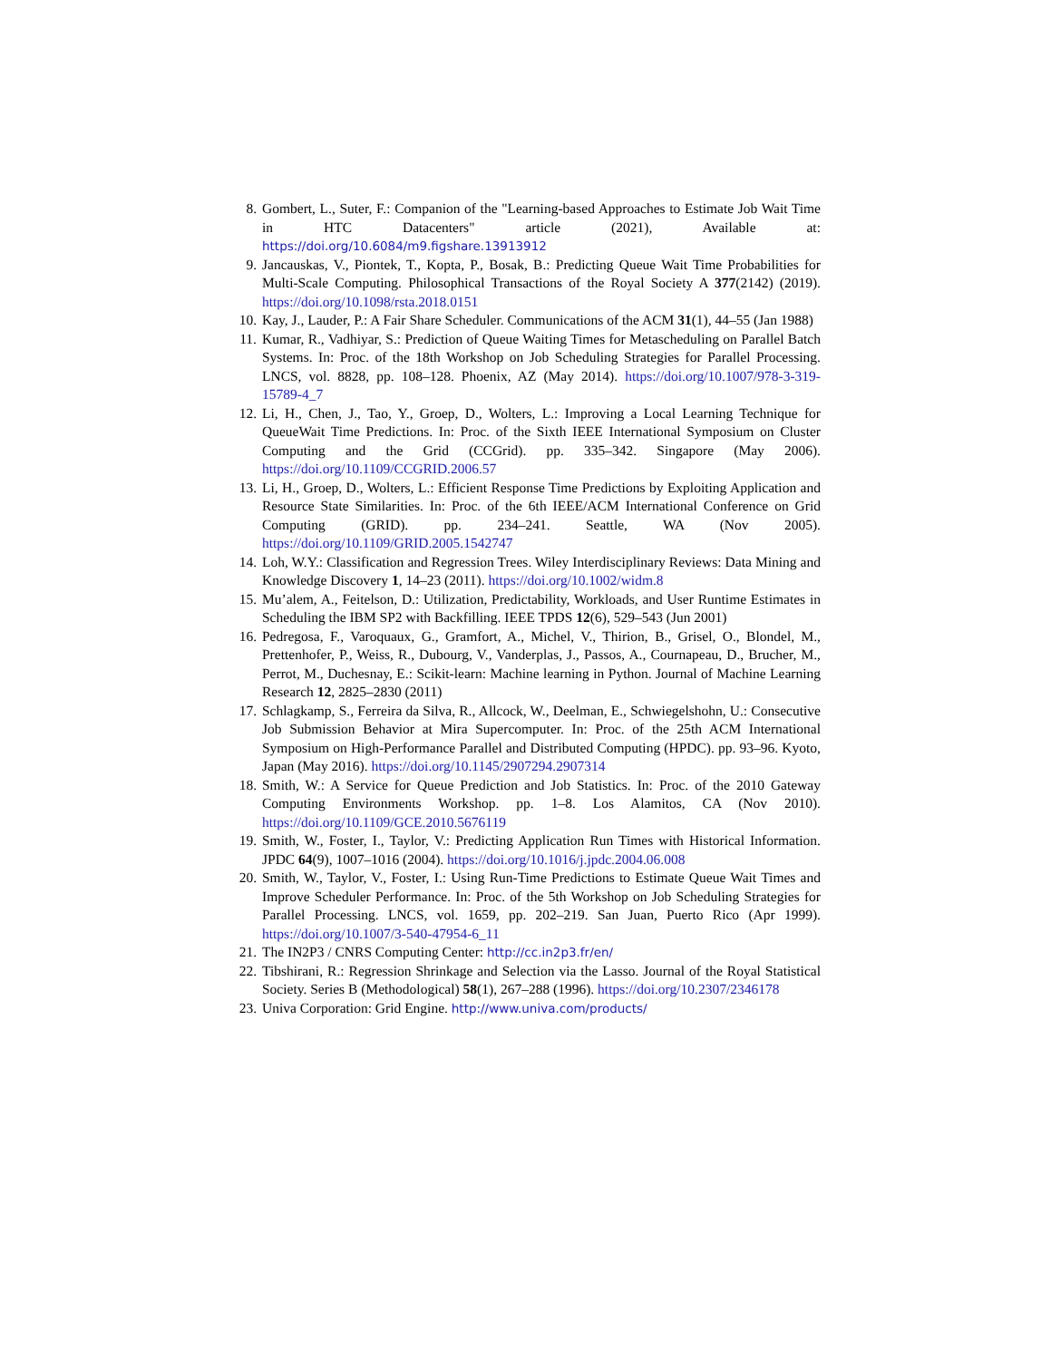8. Gombert, L., Suter, F.: Companion of the "Learning-based Approaches to Estimate Job Wait Time in HTC Datacenters" article (2021), Available at: https://doi.org/10.6084/m9.figshare.13913912
9. Jancauskas, V., Piontek, T., Kopta, P., Bosak, B.: Predicting Queue Wait Time Probabilities for Multi-Scale Computing. Philosophical Transactions of the Royal Society A 377(2142) (2019). https://doi.org/10.1098/rsta.2018.0151
10. Kay, J., Lauder, P.: A Fair Share Scheduler. Communications of the ACM 31(1), 44–55 (Jan 1988)
11. Kumar, R., Vadhiyar, S.: Prediction of Queue Waiting Times for Metascheduling on Parallel Batch Systems. In: Proc. of the 18th Workshop on Job Scheduling Strategies for Parallel Processing. LNCS, vol. 8828, pp. 108–128. Phoenix, AZ (May 2014). https://doi.org/10.1007/978-3-319-15789-4_7
12. Li, H., Chen, J., Tao, Y., Groep, D., Wolters, L.: Improving a Local Learning Technique for QueueWait Time Predictions. In: Proc. of the Sixth IEEE International Symposium on Cluster Computing and the Grid (CCGrid). pp. 335–342. Singapore (May 2006). https://doi.org/10.1109/CCGRID.2006.57
13. Li, H., Groep, D., Wolters, L.: Efficient Response Time Predictions by Exploiting Application and Resource State Similarities. In: Proc. of the 6th IEEE/ACM International Conference on Grid Computing (GRID). pp. 234–241. Seattle, WA (Nov 2005). https://doi.org/10.1109/GRID.2005.1542747
14. Loh, W.Y.: Classification and Regression Trees. Wiley Interdisciplinary Reviews: Data Mining and Knowledge Discovery 1, 14–23 (2011). https://doi.org/10.1002/widm.8
15. Mu’alem, A., Feitelson, D.: Utilization, Predictability, Workloads, and User Runtime Estimates in Scheduling the IBM SP2 with Backfilling. IEEE TPDS 12(6), 529–543 (Jun 2001)
16. Pedregosa, F., Varoquaux, G., Gramfort, A., Michel, V., Thirion, B., Grisel, O., Blondel, M., Prettenhofer, P., Weiss, R., Dubourg, V., Vanderplas, J., Passos, A., Cournapeau, D., Brucher, M., Perrot, M., Duchesnay, E.: Scikit-learn: Machine learning in Python. Journal of Machine Learning Research 12, 2825–2830 (2011)
17. Schlagkamp, S., Ferreira da Silva, R., Allcock, W., Deelman, E., Schwiegelshohn, U.: Consecutive Job Submission Behavior at Mira Supercomputer. In: Proc. of the 25th ACM International Symposium on High-Performance Parallel and Distributed Computing (HPDC). pp. 93–96. Kyoto, Japan (May 2016). https://doi.org/10.1145/2907294.2907314
18. Smith, W.: A Service for Queue Prediction and Job Statistics. In: Proc. of the 2010 Gateway Computing Environments Workshop. pp. 1–8. Los Alamitos, CA (Nov 2010). https://doi.org/10.1109/GCE.2010.5676119
19. Smith, W., Foster, I., Taylor, V.: Predicting Application Run Times with Historical Information. JPDC 64(9), 1007–1016 (2004). https://doi.org/10.1016/j.jpdc.2004.06.008
20. Smith, W., Taylor, V., Foster, I.: Using Run-Time Predictions to Estimate Queue Wait Times and Improve Scheduler Performance. In: Proc. of the 5th Workshop on Job Scheduling Strategies for Parallel Processing. LNCS, vol. 1659, pp. 202–219. San Juan, Puerto Rico (Apr 1999). https://doi.org/10.1007/3-540-47954-6_11
21. The IN2P3 / CNRS Computing Center: http://cc.in2p3.fr/en/
22. Tibshirani, R.: Regression Shrinkage and Selection via the Lasso. Journal of the Royal Statistical Society. Series B (Methodological) 58(1), 267–288 (1996). https://doi.org/10.2307/2346178
23. Univa Corporation: Grid Engine. http://www.univa.com/products/